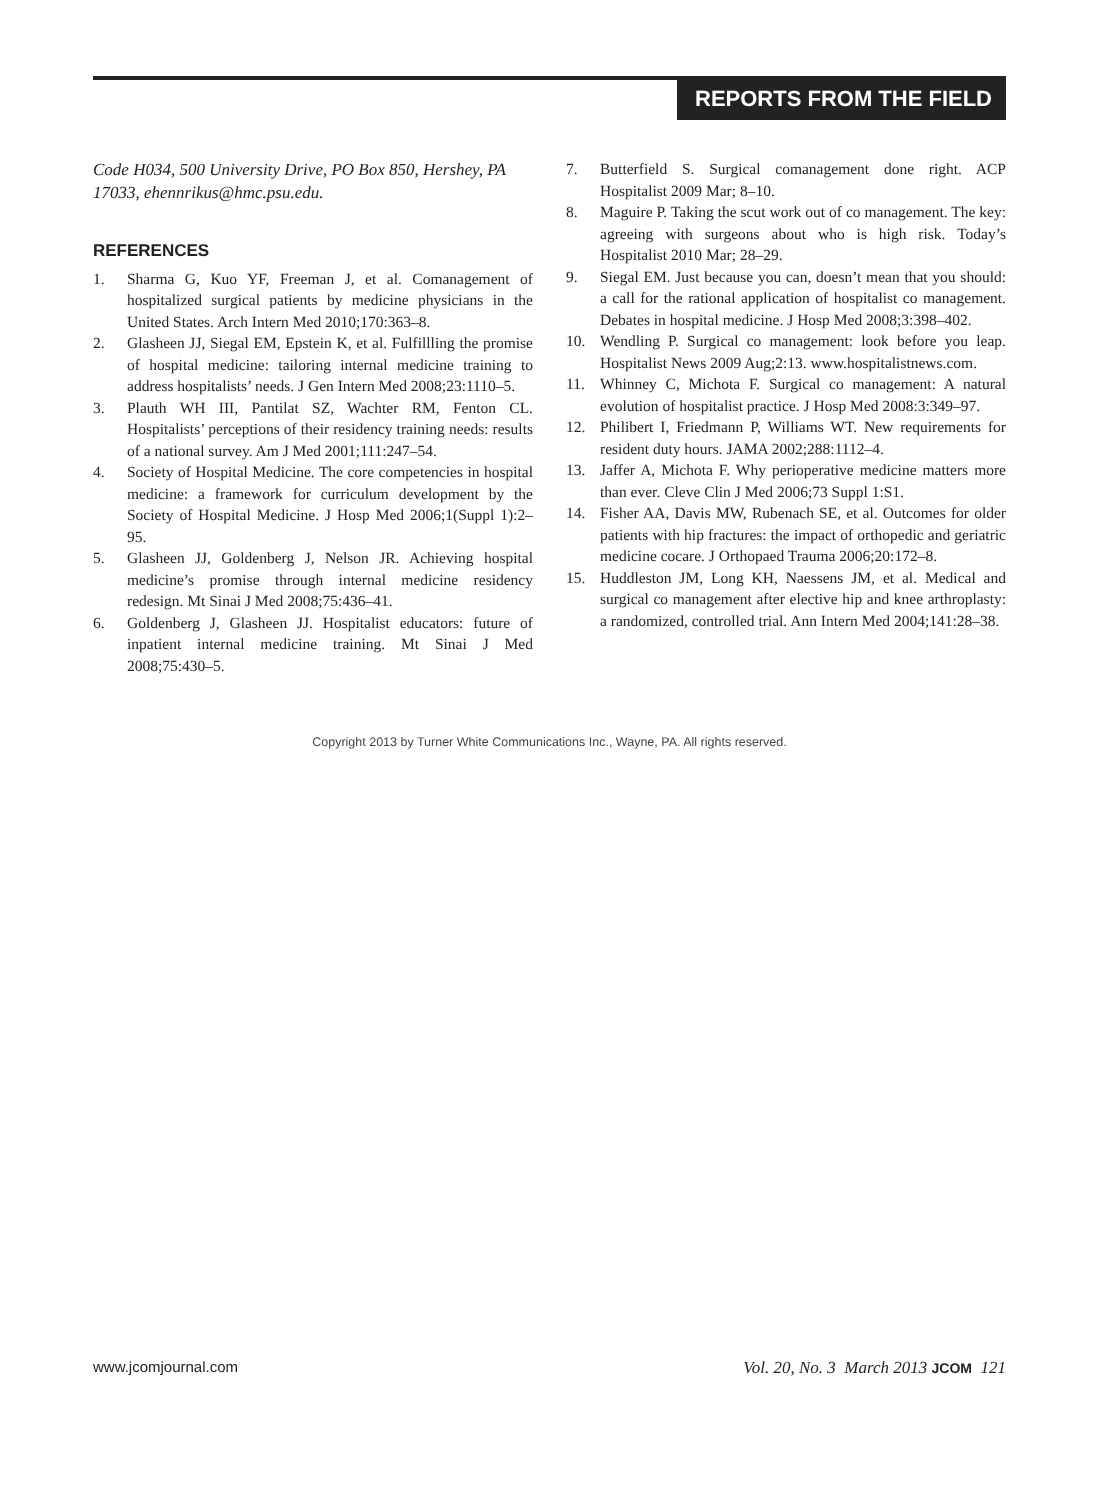REPORTS FROM THE FIELD
Code H034, 500 University Drive, PO Box 850, Hershey, PA 17033, ehennrikus@hmc.psu.edu.
REFERENCES
1. Sharma G, Kuo YF, Freeman J, et al. Comanagement of hospitalized surgical patients by medicine physicians in the United States. Arch Intern Med 2010;170:363–8.
2. Glasheen JJ, Siegal EM, Epstein K, et al. Fulfillling the promise of hospital medicine: tailoring internal medicine training to address hospitalists’ needs. J Gen Intern Med 2008;23:1110–5.
3. Plauth WH III, Pantilat SZ, Wachter RM, Fenton CL. Hospitalists’ perceptions of their residency training needs: results of a national survey. Am J Med 2001;111:247–54.
4. Society of Hospital Medicine. The core competencies in hospital medicine: a framework for curriculum development by the Society of Hospital Medicine. J Hosp Med 2006;1(Suppl 1):2–95.
5. Glasheen JJ, Goldenberg J, Nelson JR. Achieving hospital medicine’s promise through internal medicine residency redesign. Mt Sinai J Med 2008;75:436–41.
6. Goldenberg J, Glasheen JJ. Hospitalist educators: future of inpatient internal medicine training. Mt Sinai J Med 2008;75:430–5.
7. Butterfield S. Surgical comanagement done right. ACP Hospitalist 2009 Mar; 8–10.
8. Maguire P. Taking the scut work out of co management. The key: agreeing with surgeons about who is high risk. Today’s Hospitalist 2010 Mar; 28–29.
9. Siegal EM. Just because you can, doesn’t mean that you should: a call for the rational application of hospitalist co management. Debates in hospital medicine. J Hosp Med 2008;3:398–402.
10. Wendling P. Surgical co management: look before you leap. Hospitalist News 2009 Aug;2:13. www.hospitalistnews.com.
11. Whinney C, Michota F. Surgical co management: A natural evolution of hospitalist practice. J Hosp Med 2008:3:349–97.
12. Philibert I, Friedmann P, Williams WT. New requirements for resident duty hours. JAMA 2002;288:1112–4.
13. Jaffer A, Michota F. Why perioperative medicine matters more than ever. Cleve Clin J Med 2006;73 Suppl 1:S1.
14. Fisher AA, Davis MW, Rubenach SE, et al. Outcomes for older patients with hip fractures: the impact of orthopedic and geriatric medicine cocare. J Orthopaed Trauma 2006;20:172–8.
15. Huddleston JM, Long KH, Naessens JM, et al. Medical and surgical co management after elective hip and knee arthroplasty: a randomized, controlled trial. Ann Intern Med 2004;141:28–38.
Copyright 2013 by Turner White Communications Inc., Wayne, PA. All rights reserved.
www.jcomjournal.com Vol. 20, No. 3 March 2013 JCOM 121